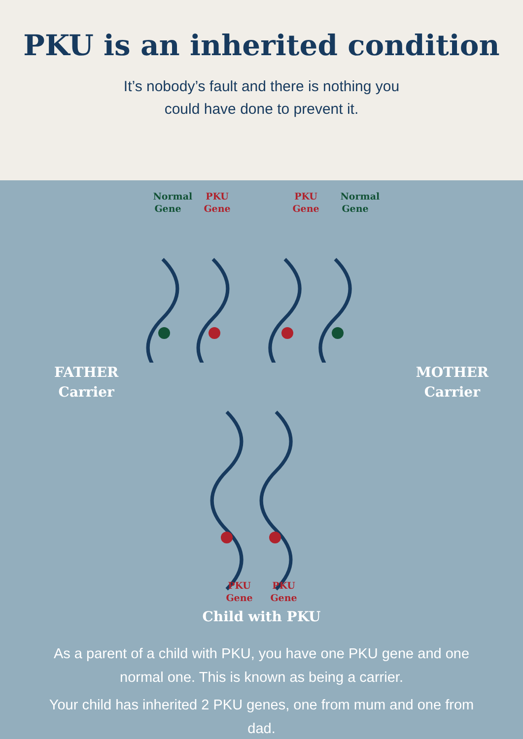PKU is an inherited condition
It’s nobody’s fault and there is nothing you
could have done to prevent it.
Normal Gene
PKU Gene
PKU Gene
Normal Gene
FATHER
Carrier
MOTHER
Carrier
PKU Gene
PKU Gene
Child with PKU
As a parent of a child with PKU, you have one PKU gene and one normal one. This is known as being a carrier.
Your child has inherited 2 PKU genes, one from mum and one from dad.